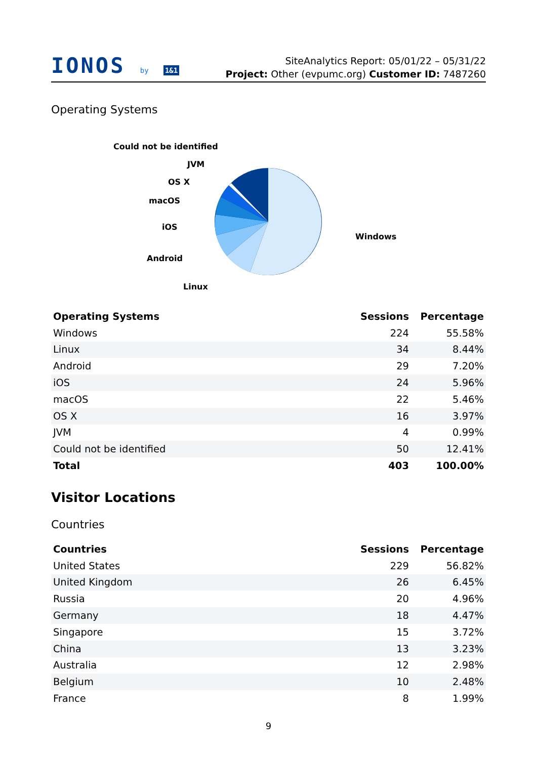IONOS by 1&1
SiteAnalytics Report: 05/01/22 – 05/31/22
Project: Other (evpumc.org) Customer ID: 7487260
Operating Systems
Could not be identified
JVM
OS X
macOS
iOS
Android
Linux
Windows
| Operating Systems | Sessions | Percentage |
| --- | --- | --- |
| Windows | 224 | 55.58% |
| Linux | 34 | 8.44% |
| Android | 29 | 7.20% |
| iOS | 24 | 5.96% |
| macOS | 22 | 5.46% |
| OS X | 16 | 3.97% |
| JVM | 4 | 0.99% |
| Could not be identified | 50 | 12.41% |
| Total | 403 | 100.00% |
Visitor Locations
Countries
| Countries | Sessions | Percentage |
| --- | --- | --- |
| United States | 229 | 56.82% |
| United Kingdom | 26 | 6.45% |
| Russia | 20 | 4.96% |
| Germany | 18 | 4.47% |
| Singapore | 15 | 3.72% |
| China | 13 | 3.23% |
| Australia | 12 | 2.98% |
| Belgium | 10 | 2.48% |
| France | 8 | 1.99% |
9